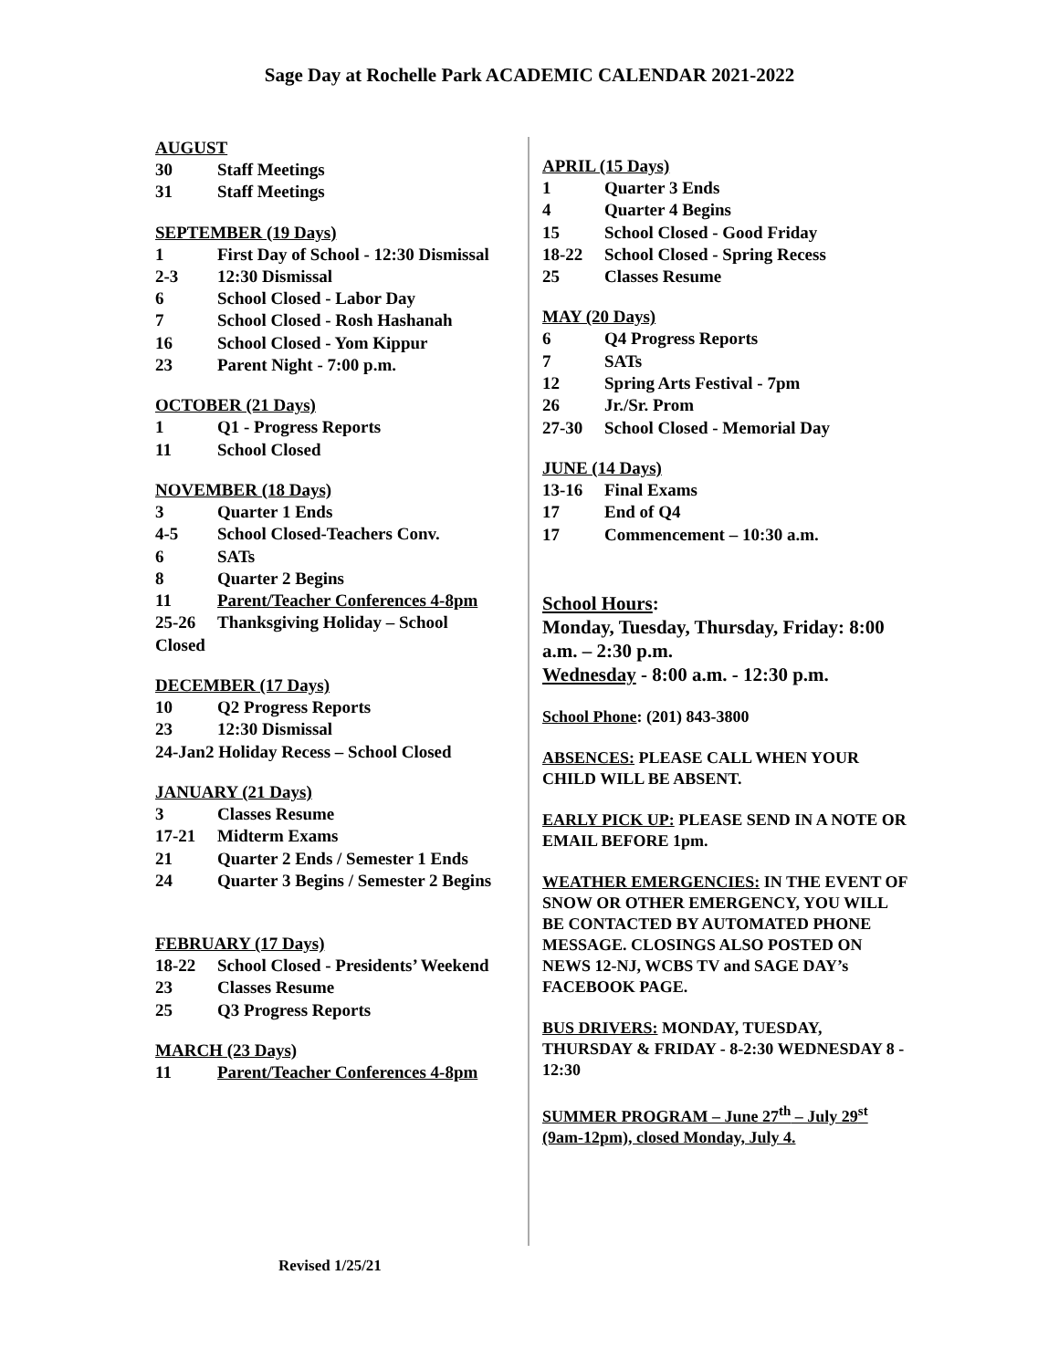Sage Day at Rochelle Park ACADEMIC CALENDAR 2021-2022
AUGUST
30 Staff Meetings
31 Staff Meetings
SEPTEMBER (19 Days)
1 First Day of School - 12:30 Dismissal
2-3 12:30 Dismissal
6 School Closed - Labor Day
7 School Closed - Rosh Hashanah
16 School Closed - Yom Kippur
23 Parent Night - 7:00 p.m.
OCTOBER (21 Days)
1 Q1 - Progress Reports
11 School Closed
NOVEMBER (18 Days)
3 Quarter 1 Ends
4-5 School Closed-Teachers Conv.
6 SATs
8 Quarter 2 Begins
11 Parent/Teacher Conferences 4-8pm
25-26 Thanksgiving Holiday – School
Closed
DECEMBER (17 Days)
10 Q2 Progress Reports
23 12:30 Dismissal
24-Jan2 Holiday Recess – School Closed
JANUARY (21 Days)
3 Classes Resume
17-21 Midterm Exams
21 Quarter 2 Ends / Semester 1 Ends
24 Quarter 3 Begins / Semester 2 Begins
FEBRUARY (17 Days)
18-22 School Closed - Presidents’ Weekend
23 Classes Resume
25 Q3 Progress Reports
MARCH (23 Days)
11 Parent/Teacher Conferences 4-8pm
APRIL (15 Days)
1 Quarter 3 Ends
4 Quarter 4 Begins
15 School Closed - Good Friday
18-22 School Closed - Spring Recess
25 Classes Resume
MAY (20 Days)
6 Q4 Progress Reports
7 SATs
12 Spring Arts Festival - 7pm
26 Jr./Sr. Prom
27-30 School Closed - Memorial Day
JUNE (14 Days)
13-16 Final Exams
17 End of Q4
17 Commencement – 10:30 a.m.
School Hours:
Monday, Tuesday, Thursday, Friday: 8:00 a.m. – 2:30 p.m.
Wednesday - 8:00 a.m. - 12:30 p.m.
School Phone: (201) 843-3800
ABSENCES: PLEASE CALL WHEN YOUR CHILD WILL BE ABSENT.
EARLY PICK UP: PLEASE SEND IN A NOTE OR EMAIL BEFORE 1pm.
WEATHER EMERGENCIES: IN THE EVENT OF SNOW OR OTHER EMERGENCY, YOU WILL BE CONTACTED BY AUTOMATED PHONE MESSAGE. CLOSINGS ALSO POSTED ON NEWS 12-NJ, WCBS TV and SAGE DAY’s FACEBOOK PAGE.
BUS DRIVERS: MONDAY, TUESDAY, THURSDAY & FRIDAY - 8-2:30 WEDNESDAY 8 - 12:30
SUMMER PROGRAM – June 27<sup>th</sup> – July 29<sup>st</sup> (9am-12pm), closed Monday, July 4.
Revised 1/25/21